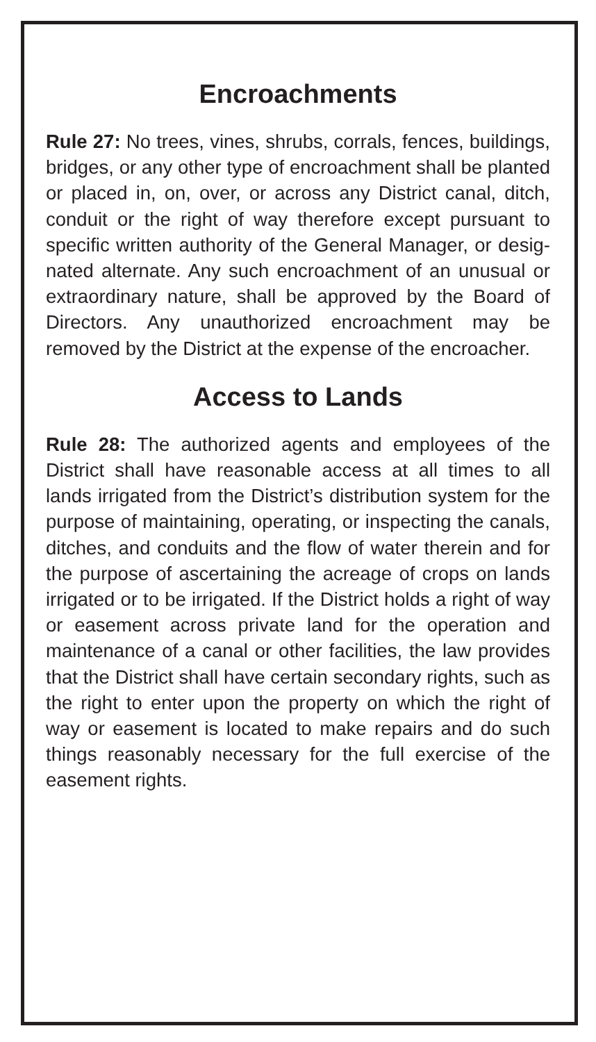Encroachments
Rule 27: No trees, vines, shrubs, corrals, fences, buildings, bridges, or any other type of encroach­ment shall be planted or placed in, on, over, or across any District canal, ditch, conduit or the right of way therefore except pursuant to specific written authority of the General Manager, or desig­nated alternate. Any such encroachment of an un­usual or extraordinary nature, shall be approved by the Board of Directors. Any unauthorized en­croachment may be removed by the District at the expense of the encroacher.
Access to Lands
Rule 28: The authorized agents and employees of the District shall have reasonable access at all times to all lands irrigated from the District’s distribution system for the purpose of maintain­ing, operating, or inspecting the canals, ditches, and conduits and the flow of water therein and for the purpose of ascertaining the acreage of crops on lands irrigated or to be irrigated. If the District holds a right of way or easement across private land for the operation and maintenance of a canal or other facilities, the law provides that the District shall have certain secondary rights, such as the right to enter upon the property on which the right of way or easement is located to make repairs and do such things reasonably necessary for the full exercise of the easement rights.